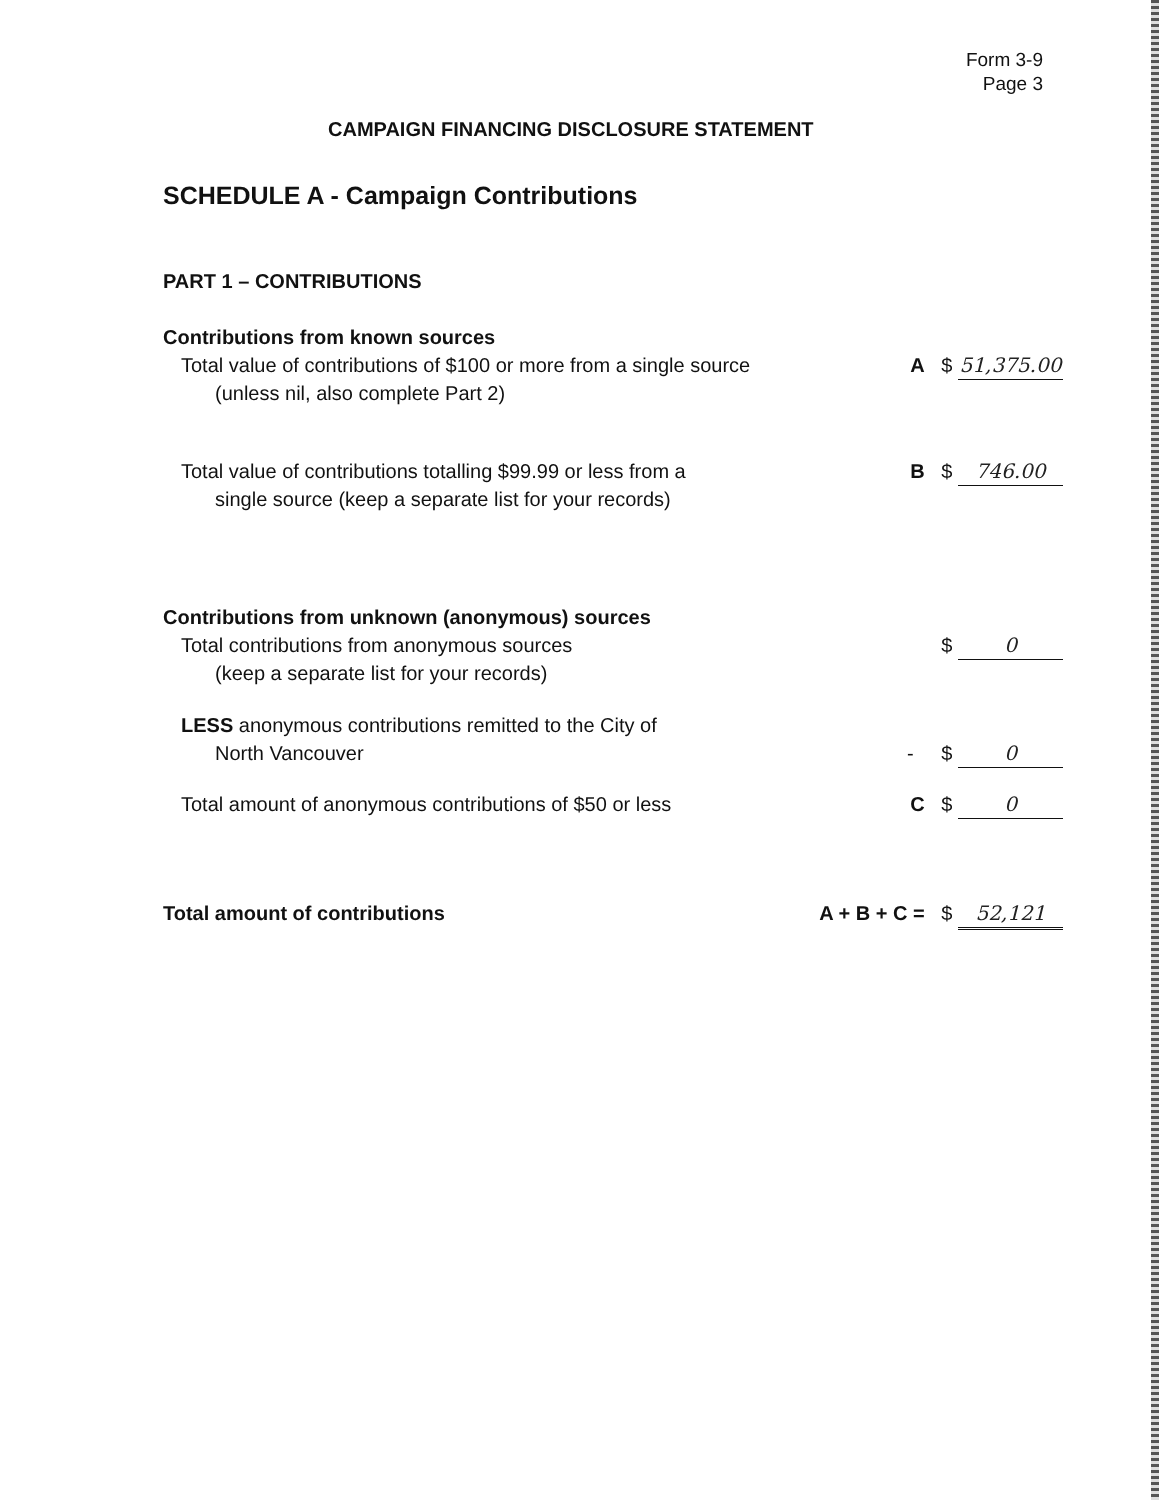Form 3-9
Page 3
CAMPAIGN FINANCING DISCLOSURE STATEMENT
SCHEDULE A - Campaign Contributions
PART 1 – CONTRIBUTIONS
Contributions from known sources
Total value of contributions of $100 or more from a single source
(unless nil, also complete Part 2)
A $ 51,375.00
Total value of contributions totalling $99.99 or less from a
single source (keep a separate list for your records)
B $ 746.00
Contributions from unknown (anonymous) sources
Total contributions from anonymous sources
(keep a separate list for your records)
$ 0
LESS anonymous contributions remitted to the City of
North Vancouver
- $ 0
Total amount of anonymous contributions of $50 or less C $ 0
Total amount of contributions A + B + C = $ 52,121